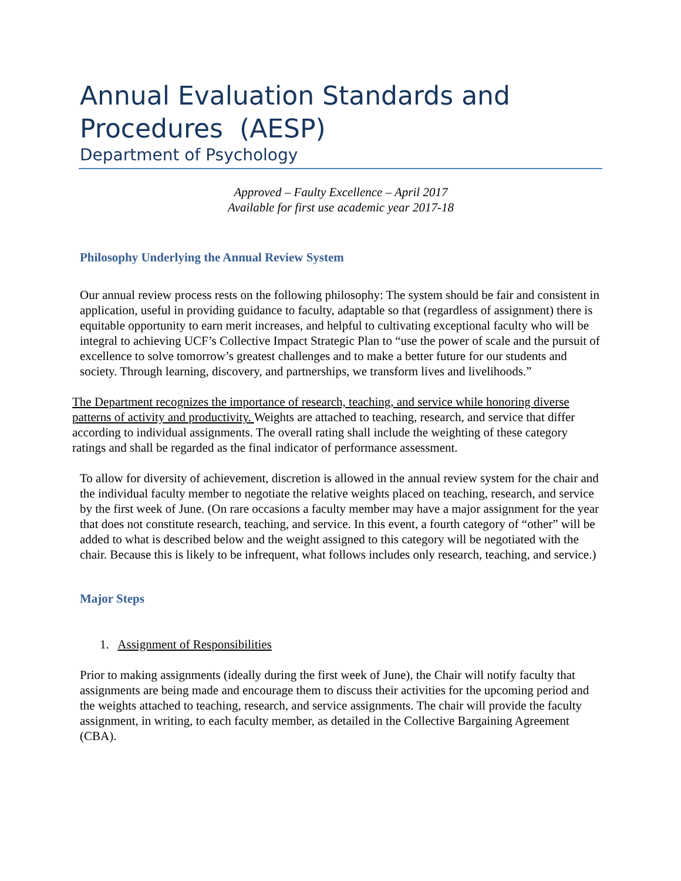Annual Evaluation Standards and
Procedures (AESP)
Department of Psychology
Approved – Faulty Excellence – April 2017
Available for first use academic year 2017-18
Philosophy Underlying the Annual Review System
Our annual review process rests on the following philosophy: The system should be fair and consistent in application, useful in providing guidance to faculty, adaptable so that (regardless of assignment) there is equitable opportunity to earn merit increases, and helpful to cultivating exceptional faculty who will be integral to achieving UCF’s Collective Impact Strategic Plan to “use the power of scale and the pursuit of excellence to solve tomorrow’s greatest challenges and to make a better future for our students and society. Through learning, discovery, and partnerships, we transform lives and livelihoods.”
The Department recognizes the importance of research, teaching, and service while honoring diverse patterns of activity and productivity. Weights are attached to teaching, research, and service that differ according to individual assignments. The overall rating shall include the weighting of these category ratings and shall be regarded as the final indicator of performance assessment.
To allow for diversity of achievement, discretion is allowed in the annual review system for the chair and the individual faculty member to negotiate the relative weights placed on teaching, research, and service by the first week of June. (On rare occasions a faculty member may have a major assignment for the year that does not constitute research, teaching, and service. In this event, a fourth category of “other” will be added to what is described below and the weight assigned to this category will be negotiated with the chair. Because this is likely to be infrequent, what follows includes only research, teaching, and service.)
Major Steps
1. Assignment of Responsibilities
Prior to making assignments (ideally during the first week of June), the Chair will notify faculty that assignments are being made and encourage them to discuss their activities for the upcoming period and the weights attached to teaching, research, and service assignments. The chair will provide the faculty assignment, in writing, to each faculty member, as detailed in the Collective Bargaining Agreement (CBA).